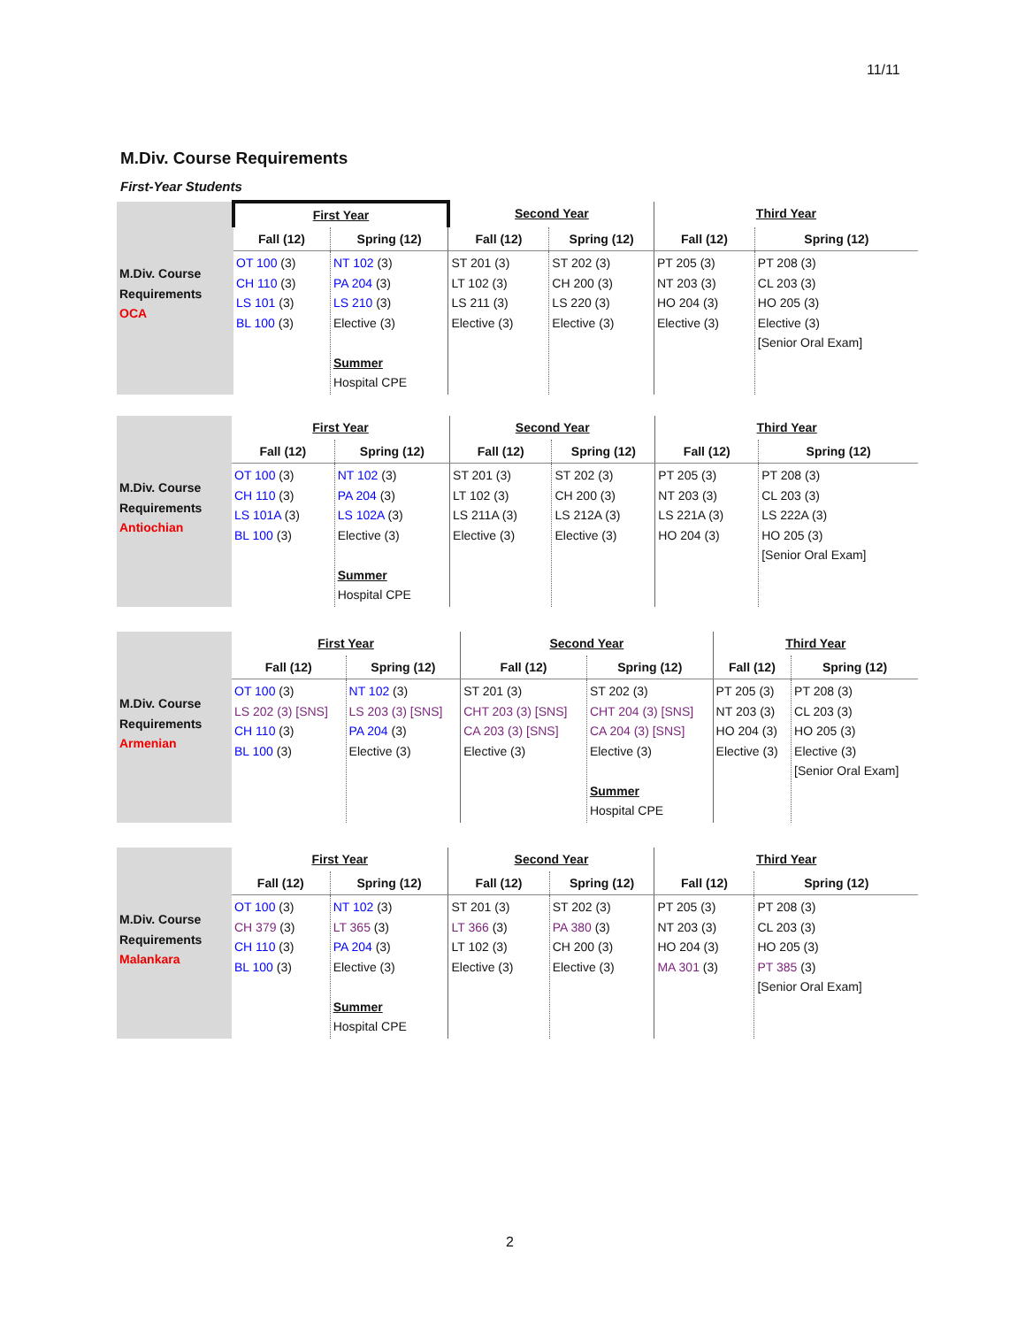11/11
M.Div. Course Requirements
First-Year Students
| M.Div. Course Requirements OCA | First Year | | Second Year | | Third Year | |
| | Fall (12) | Spring (12) | Fall (12) | Spring (12) | Fall (12) | Spring (12) |
| | OT 100 (3) CH 110 (3) LS 101 (3) BL 100 (3) | NT 102 (3) PA 204 (3) LS 210 (3) Elective (3) Summer Hospital CPE | ST 201 (3) LT 102 (3) LS 211 (3) Elective (3) | ST 202 (3) CH 200 (3) LS 220 (3) Elective (3) | PT 205 (3) NT 203 (3) HO 204 (3) Elective (3) | PT 208 (3) CL 203 (3) HO 205 (3) Elective (3) [Senior Oral Exam] |
| M.Div. Course Requirements Antiochian | First Year | | Second Year | | Third Year | |
| | Fall (12) | Spring (12) | Fall (12) | Spring (12) | Fall (12) | Spring (12) |
| | OT 100 (3) CH 110 (3) LS 101A (3) BL 100 (3) | NT 102 (3) PA 204 (3) LS 102A (3) Elective (3) Summer Hospital CPE | ST 201 (3) LT 102 (3) LS 211A (3) Elective (3) | ST 202 (3) CH 200 (3) LS 212A (3) Elective (3) | PT 205 (3) NT 203 (3) LS 221A (3) HO 204 (3) | PT 208 (3) CL 203 (3) LS 222A (3) HO 205 (3) [Senior Oral Exam] |
| M.Div. Course Requirements Armenian | First Year | | Second Year | | Third Year | |
| | Fall (12) | Spring (12) | Fall (12) | Spring (12) | Fall (12) | Spring (12) |
| | OT 100 (3) LS 202 (3) [SNS] CH 110 (3) BL 100 (3) | NT 102 (3) LS 203 (3) [SNS] PA 204 (3) Elective (3) | ST 201 (3) CHT 203 (3) [SNS] CA 203 (3) [SNS] Elective (3) | ST 202 (3) CHT 204 (3) [SNS] CA 204 (3) [SNS] Elective (3) Summer Hospital CPE | PT 205 (3) NT 203 (3) HO 204 (3) Elective (3) | PT 208 (3) CL 203 (3) HO 205 (3) Elective (3) [Senior Oral Exam] |
| M.Div. Course Requirements Malankara | First Year | | Second Year | | Third Year | |
| | Fall (12) | Spring (12) | Fall (12) | Spring (12) | Fall (12) | Spring (12) |
| | OT 100 (3) CH 379 (3) CH 110 (3) BL 100 (3) | NT 102 (3) LT 365 (3) PA 204 (3) Elective (3) Summer Hospital CPE | ST 201 (3) LT 366 (3) LT 102 (3) Elective (3) | ST 202 (3) PA 380 (3) CH 200 (3) Elective (3) | PT 205 (3) NT 203 (3) HO 204 (3) MA 301 (3) | PT 208 (3) CL 203 (3) HO 205 (3) PT 385 (3) [Senior Oral Exam] |
2